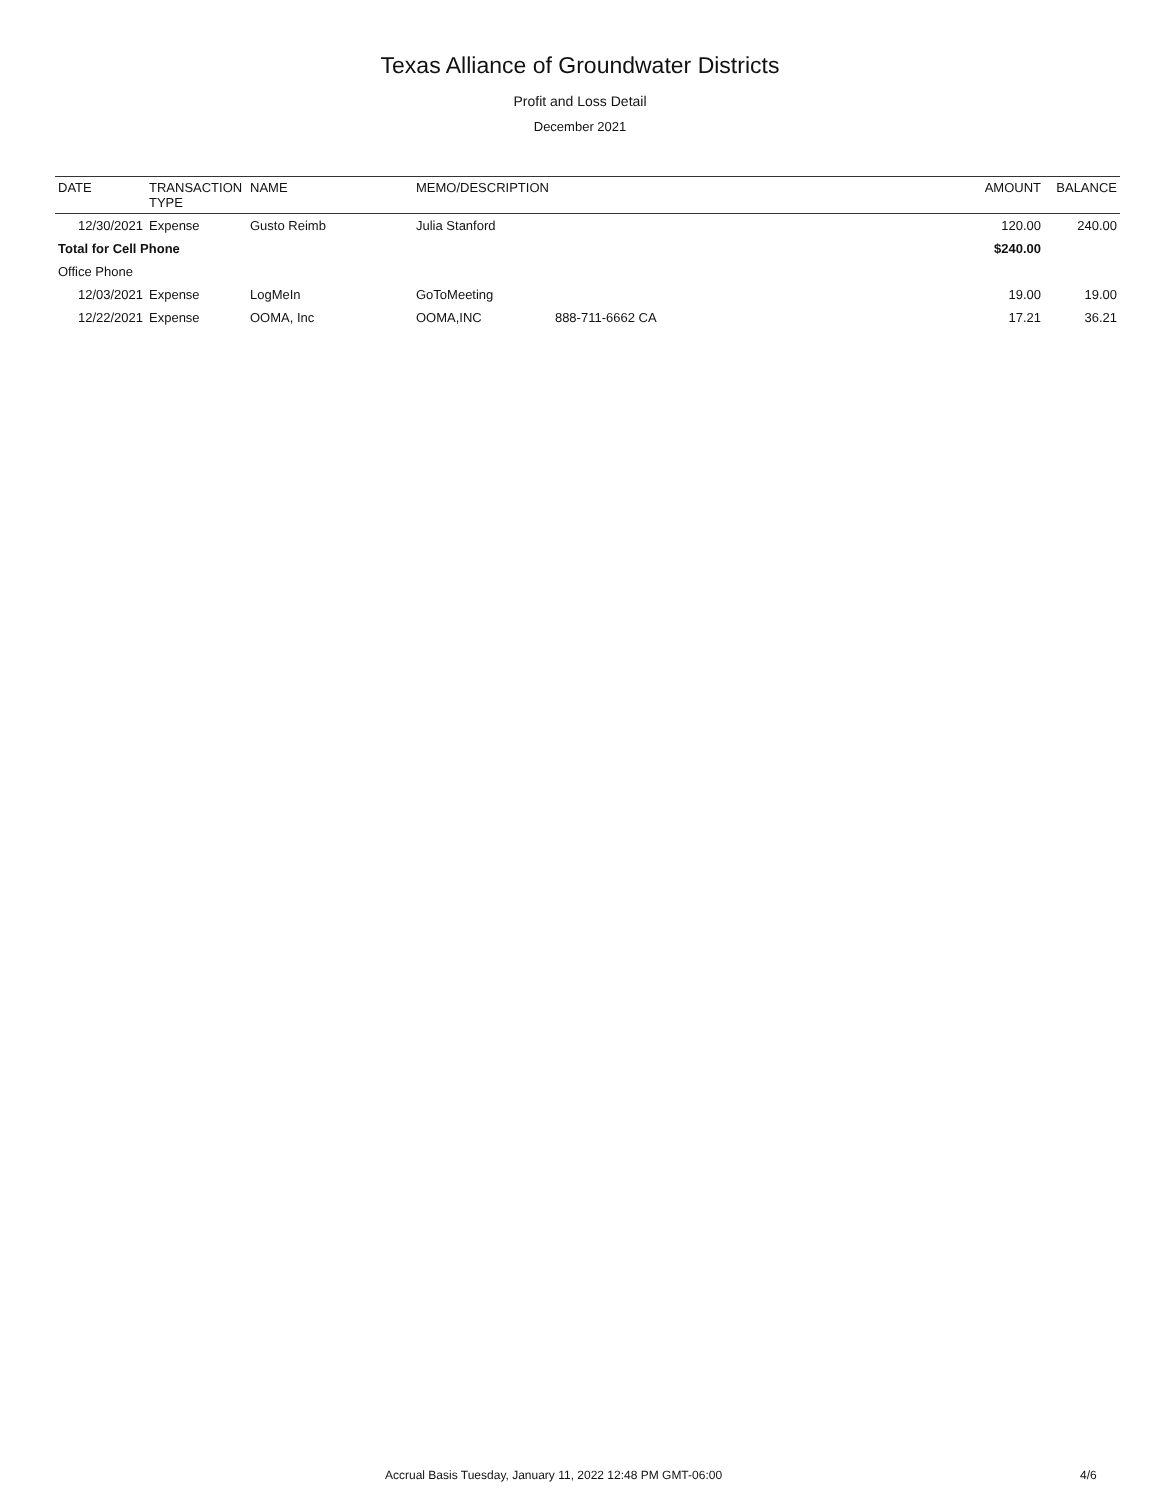Texas Alliance of Groundwater Districts
Profit and Loss Detail
December 2021
| DATE | TRANSACTION TYPE | NAME | MEMO/DESCRIPTION | | AMOUNT | BALANCE |
| --- | --- | --- | --- | --- | --- | --- |
| 12/30/2021 | Expense | Gusto Reimb | Julia Stanford | | 120.00 | 240.00 |
| Total for Cell Phone | | | | | $240.00 | |
| Office Phone | | | | | | |
| 12/03/2021 | Expense | LogMeIn | GoToMeeting | | 19.00 | 19.00 |
| 12/22/2021 | Expense | OOMA, Inc | OOMA,INC | 888-711-6662 CA | 17.21 | 36.21 |
Accrual Basis Tuesday, January 11, 2022 12:48 PM GMT-06:00 4/6